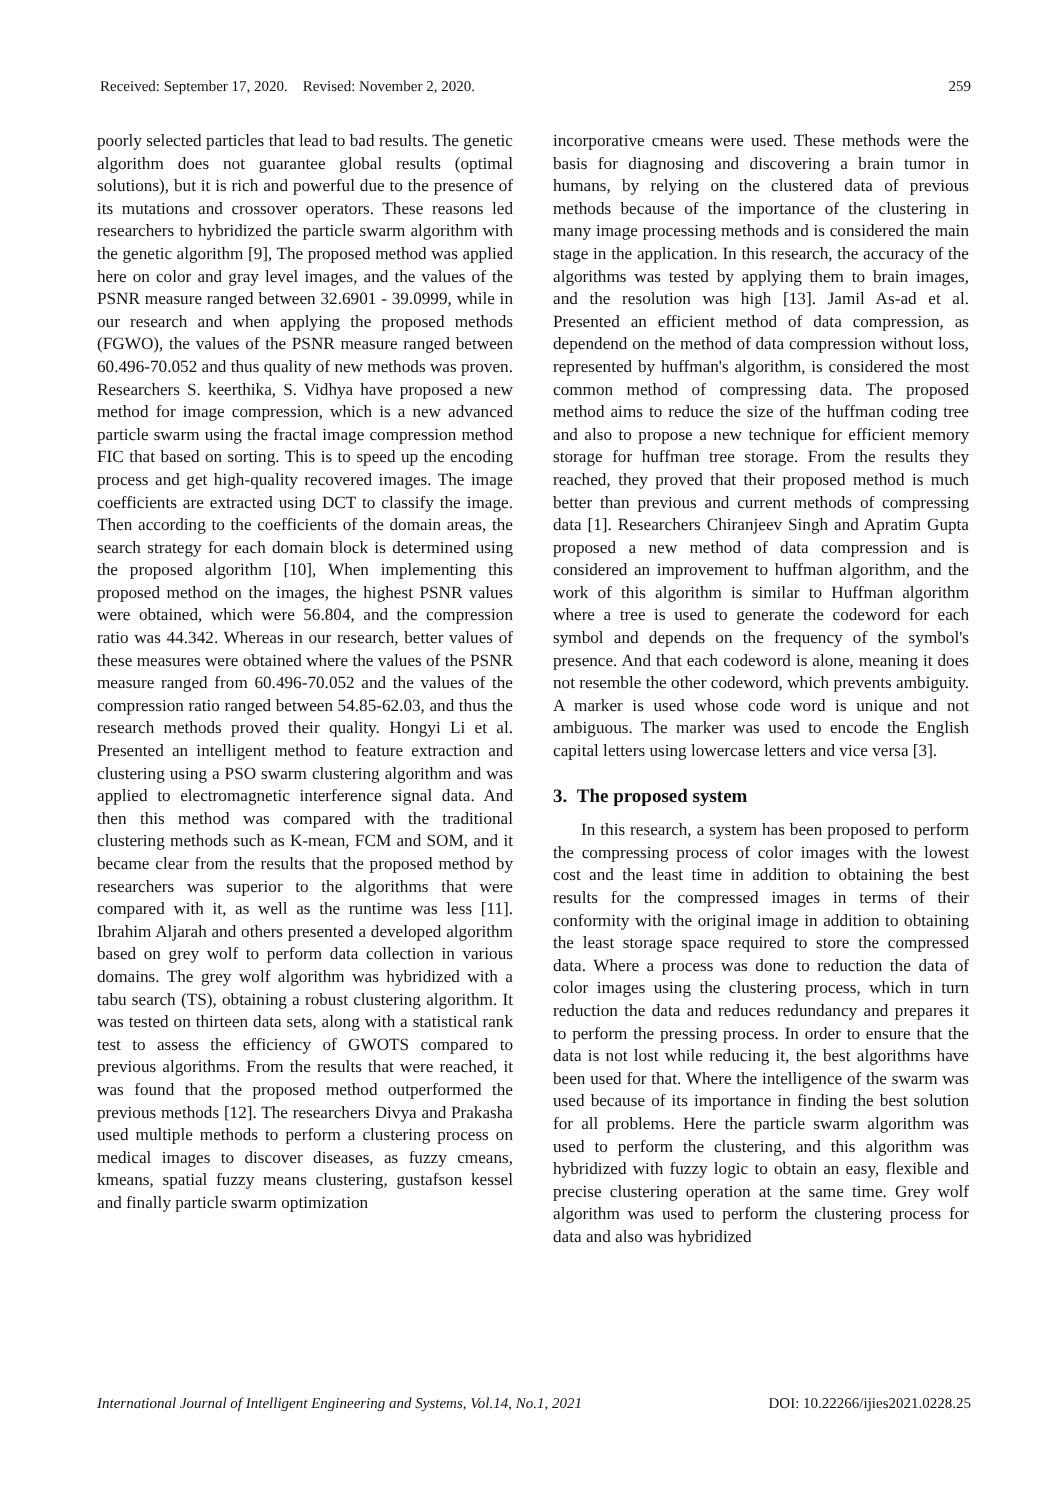Received: September 17, 2020. Revised: November 2, 2020. 259
poorly selected particles that lead to bad results. The genetic algorithm does not guarantee global results (optimal solutions), but it is rich and powerful due to the presence of its mutations and crossover operators. These reasons led researchers to hybridized the particle swarm algorithm with the genetic algorithm [9], The proposed method was applied here on color and gray level images, and the values of the PSNR measure ranged between 32.6901 - 39.0999, while in our research and when applying the proposed methods (FGWO), the values of the PSNR measure ranged between 60.496-70.052 and thus quality of new methods was proven. Researchers S. keerthika, S. Vidhya have proposed a new method for image compression, which is a new advanced particle swarm using the fractal image compression method FIC that based on sorting. This is to speed up the encoding process and get high-quality recovered images. The image coefficients are extracted using DCT to classify the image. Then according to the coefficients of the domain areas, the search strategy for each domain block is determined using the proposed algorithm [10], When implementing this proposed method on the images, the highest PSNR values were obtained, which were 56.804, and the compression ratio was 44.342. Whereas in our research, better values of these measures were obtained where the values of the PSNR measure ranged from 60.496-70.052 and the values of the compression ratio ranged between 54.85-62.03, and thus the research methods proved their quality. Hongyi Li et al. Presented an intelligent method to feature extraction and clustering using a PSO swarm clustering algorithm and was applied to electromagnetic interference signal data. And then this method was compared with the traditional clustering methods such as K-mean, FCM and SOM, and it became clear from the results that the proposed method by researchers was superior to the algorithms that were compared with it, as well as the runtime was less [11]. Ibrahim Aljarah and others presented a developed algorithm based on grey wolf to perform data collection in various domains. The grey wolf algorithm was hybridized with a tabu search (TS), obtaining a robust clustering algorithm. It was tested on thirteen data sets, along with a statistical rank test to assess the efficiency of GWOTS compared to previous algorithms. From the results that were reached, it was found that the proposed method outperformed the previous methods [12]. The researchers Divya and Prakasha used multiple methods to perform a clustering process on medical images to discover diseases, as fuzzy cmeans, kmeans, spatial fuzzy means clustering, gustafson kessel and finally particle swarm optimization
incorporative cmeans were used. These methods were the basis for diagnosing and discovering a brain tumor in humans, by relying on the clustered data of previous methods because of the importance of the clustering in many image processing methods and is considered the main stage in the application. In this research, the accuracy of the algorithms was tested by applying them to brain images, and the resolution was high [13]. Jamil As-ad et al. Presented an efficient method of data compression, as dependend on the method of data compression without loss, represented by huffman's algorithm, is considered the most common method of compressing data. The proposed method aims to reduce the size of the huffman coding tree and also to propose a new technique for efficient memory storage for huffman tree storage. From the results they reached, they proved that their proposed method is much better than previous and current methods of compressing data [1]. Researchers Chiranjeev Singh and Apratim Gupta proposed a new method of data compression and is considered an improvement to huffman algorithm, and the work of this algorithm is similar to Huffman algorithm where a tree is used to generate the codeword for each symbol and depends on the frequency of the symbol's presence. And that each codeword is alone, meaning it does not resemble the other codeword, which prevents ambiguity. A marker is used whose code word is unique and not ambiguous. The marker was used to encode the English capital letters using lowercase letters and vice versa [3].
3. The proposed system
In this research, a system has been proposed to perform the compressing process of color images with the lowest cost and the least time in addition to obtaining the best results for the compressed images in terms of their conformity with the original image in addition to obtaining the least storage space required to store the compressed data. Where a process was done to reduction the data of color images using the clustering process, which in turn reduction the data and reduces redundancy and prepares it to perform the pressing process. In order to ensure that the data is not lost while reducing it, the best algorithms have been used for that. Where the intelligence of the swarm was used because of its importance in finding the best solution for all problems. Here the particle swarm algorithm was used to perform the clustering, and this algorithm was hybridized with fuzzy logic to obtain an easy, flexible and precise clustering operation at the same time. Grey wolf algorithm was used to perform the clustering process for data and also was hybridized
International Journal of Intelligent Engineering and Systems, Vol.14, No.1, 2021 DOI: 10.22266/ijies2021.0228.25